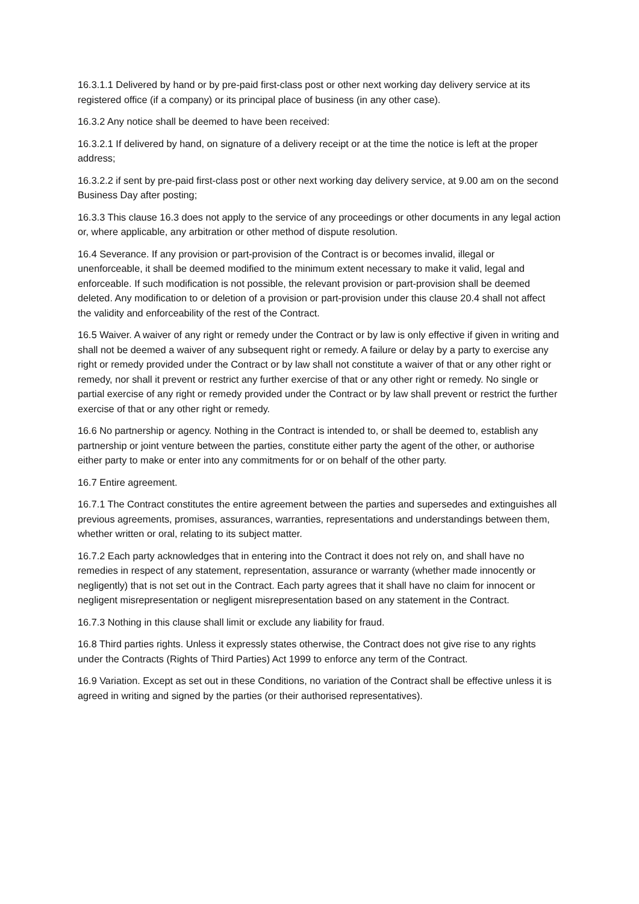16.3.1.1 Delivered by hand or by pre-paid first-class post or other next working day delivery service at its registered office (if a company) or its principal place of business (in any other case).
16.3.2 Any notice shall be deemed to have been received:
16.3.2.1 If delivered by hand, on signature of a delivery receipt or at the time the notice is left at the proper address;
16.3.2.2 if sent by pre-paid first-class post or other next working day delivery service, at 9.00 am on the second Business Day after posting;
16.3.3 This clause 16.3 does not apply to the service of any proceedings or other documents in any legal action or, where applicable, any arbitration or other method of dispute resolution.
16.4 Severance. If any provision or part-provision of the Contract is or becomes invalid, illegal or unenforceable, it shall be deemed modified to the minimum extent necessary to make it valid, legal and enforceable. If such modification is not possible, the relevant provision or part-provision shall be deemed deleted. Any modification to or deletion of a provision or part-provision under this clause 20.4 shall not affect the validity and enforceability of the rest of the Contract.
16.5 Waiver. A waiver of any right or remedy under the Contract or by law is only effective if given in writing and shall not be deemed a waiver of any subsequent right or remedy. A failure or delay by a party to exercise any right or remedy provided under the Contract or by law shall not constitute a waiver of that or any other right or remedy, nor shall it prevent or restrict any further exercise of that or any other right or remedy. No single or partial exercise of any right or remedy provided under the Contract or by law shall prevent or restrict the further exercise of that or any other right or remedy.
16.6 No partnership or agency. Nothing in the Contract is intended to, or shall be deemed to, establish any partnership or joint venture between the parties, constitute either party the agent of the other, or authorise either party to make or enter into any commitments for or on behalf of the other party.
16.7 Entire agreement.
16.7.1 The Contract constitutes the entire agreement between the parties and supersedes and extinguishes all previous agreements, promises, assurances, warranties, representations and understandings between them, whether written or oral, relating to its subject matter.
16.7.2 Each party acknowledges that in entering into the Contract it does not rely on, and shall have no remedies in respect of any statement, representation, assurance or warranty (whether made innocently or negligently) that is not set out in the Contract. Each party agrees that it shall have no claim for innocent or negligent misrepresentation or negligent misrepresentation based on any statement in the Contract.
16.7.3 Nothing in this clause shall limit or exclude any liability for fraud.
16.8 Third parties rights. Unless it expressly states otherwise, the Contract does not give rise to any rights under the Contracts (Rights of Third Parties) Act 1999 to enforce any term of the Contract.
16.9 Variation. Except as set out in these Conditions, no variation of the Contract shall be effective unless it is agreed in writing and signed by the parties (or their authorised representatives).